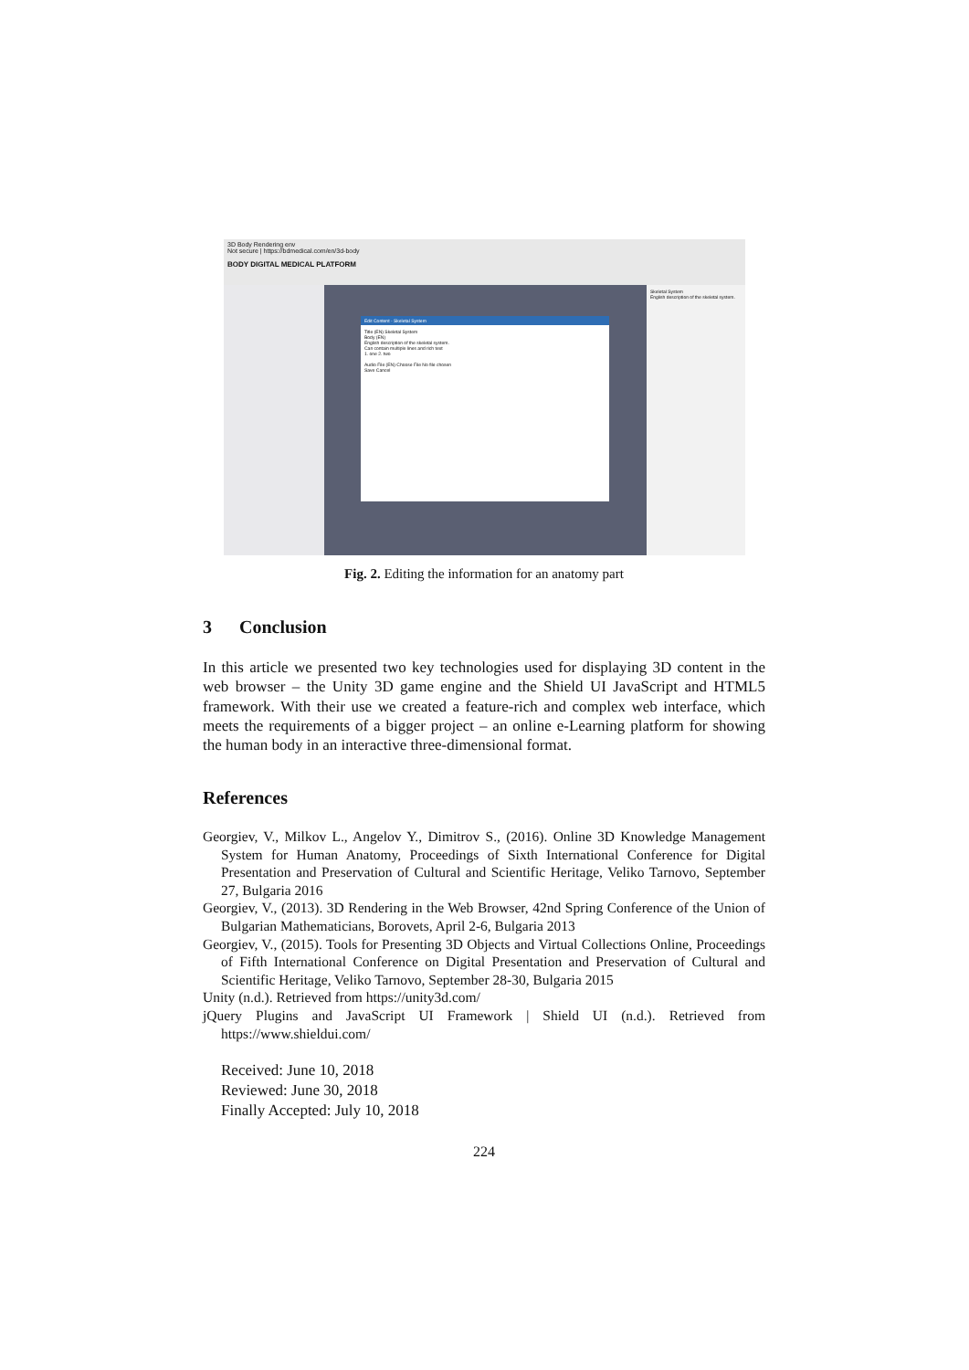3D Body Rendering env
Not secure | https://bdmedical.com/en/3d-body
BODY DIGITAL MEDICAL PLATFORM
Skeletal System
English description of the skeletal system.
Edit Content - Skeletal System
Title (EN) Skeletal System
Body (EN)
English description of the skeletal system.
Can contain multiple lines and rich text
1. one 2. two
Audio File (EN) Choose File No file chosen
Save Cancel
Fig. 2. Editing the information for an anatomy part
3 Conclusion
In this article we presented two key technologies used for displaying 3D content in the web browser – the Unity 3D game engine and the Shield UI JavaScript and HTML5 framework. With their use we created a feature-rich and complex web interface, which meets the requirements of a bigger project – an online e-Learning platform for showing the human body in an interactive three-dimensional format.
References
Georgiev, V., Milkov L., Angelov Y., Dimitrov S., (2016). Online 3D Knowledge Management System for Human Anatomy, Proceedings of Sixth International Conference for Digital Presentation and Preservation of Cultural and Scientific Heritage, Veliko Tarnovo, September 27, Bulgaria 2016
Georgiev, V., (2013). 3D Rendering in the Web Browser, 42nd Spring Conference of the Union of Bulgarian Mathematicians, Borovets, April 2-6, Bulgaria 2013
Georgiev, V., (2015). Tools for Presenting 3D Objects and Virtual Collections Online, Proceedings of Fifth International Conference on Digital Presentation and Preservation of Cultural and Scientific Heritage, Veliko Tarnovo, September 28-30, Bulgaria 2015
Unity (n.d.). Retrieved from https://unity3d.com/
jQuery Plugins and JavaScript UI Framework | Shield UI (n.d.). Retrieved from https://www.shieldui.com/
Received: June 10, 2018
Reviewed: June 30, 2018
Finally Accepted: July 10, 2018
224